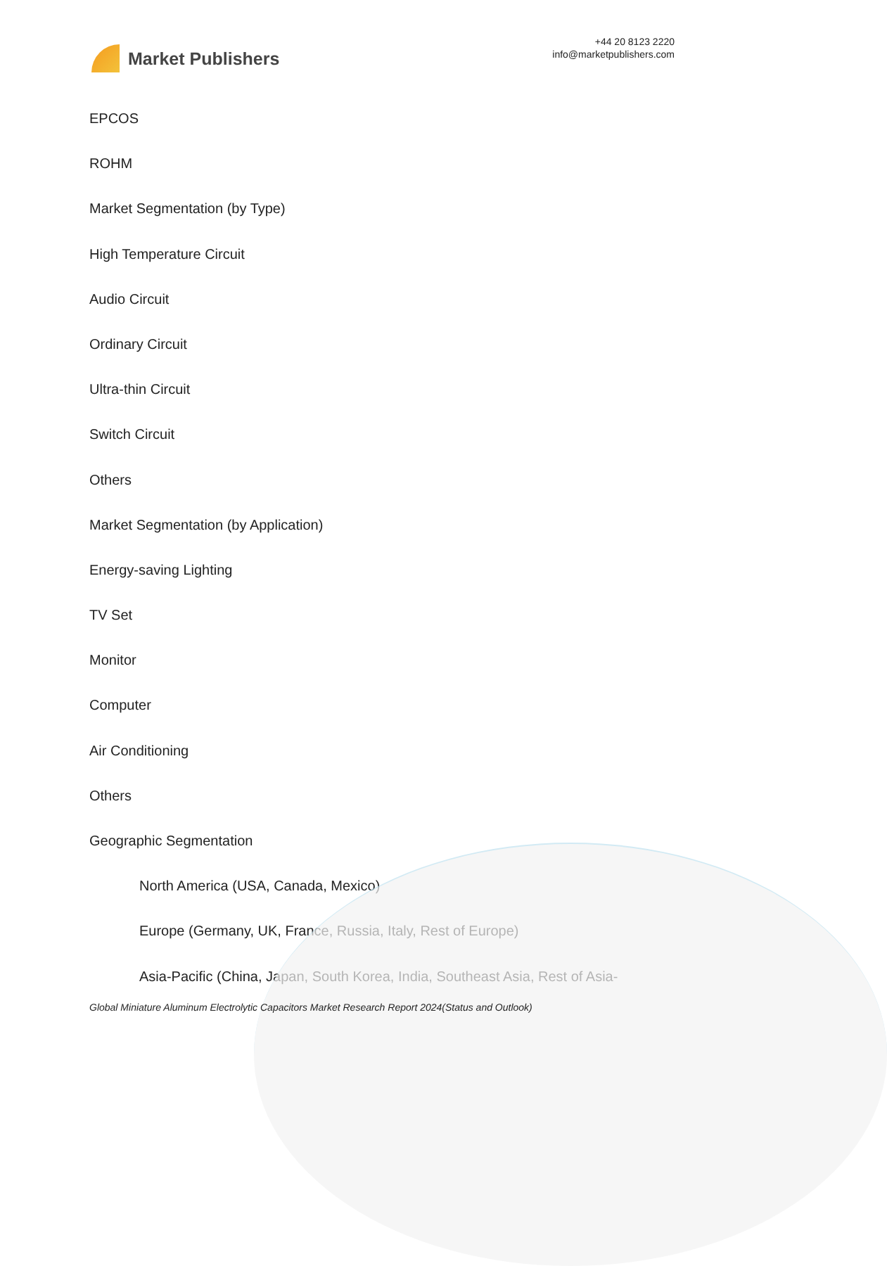Market Publishers
+44 20 8123 2220
info@marketpublishers.com
EPCOS
ROHM
Market Segmentation (by Type)
High Temperature Circuit
Audio Circuit
Ordinary Circuit
Ultra-thin Circuit
Switch Circuit
Others
Market Segmentation (by Application)
Energy-saving Lighting
TV Set
Monitor
Computer
Air Conditioning
Others
Geographic Segmentation
North America (USA, Canada, Mexico)
Europe (Germany, UK, France, Russia, Italy, Rest of Europe)
Asia-Pacific (China, Japan, South Korea, India, Southeast Asia, Rest of Asia-
Global Miniature Aluminum Electrolytic Capacitors Market Research Report 2024(Status and Outlook)